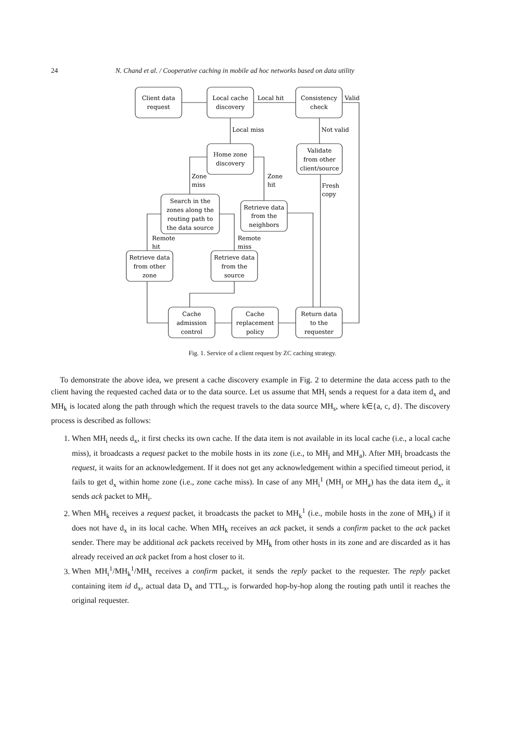24 N. Chand et al. / Cooperative caching in mobile ad hoc networks based on data utility
Client data
request
Local cache
discovery
Consistency
check
Home zone
discovery
Validate
from other
client/source
Search in the
zones along the
routing path to
the data source
Retrieve data
from the
neighbors
Retrieve data
from other
zone
Retrieve data
from the
source
Cache
admission
control
Cache
replacement
policy
Return data
to the
requester
Local hit
Valid
Local miss
Not valid
Zone
miss
Zone
hit
Fresh
copy
Remote
hit
Remote
miss
Fig. 1. Service of a client request by ZC caching strategy.
To demonstrate the above idea, we present a cache discovery example in Fig. 2 to determine the data access path to the client having the requested cached data or to the data source. Let us assume that MH<sub>i</sub> sends a request for a data item d<sub>x</sub> and MH<sub>k</sub> is located along the path through which the request travels to the data source MH<sub>s</sub>, where k∈{a, c, d}. The discovery process is described as follows:
1. When MH<sub>i</sub> needs d<sub>x</sub>, it first checks its own cache. If the data item is not available in its local cache (i.e., a local cache miss), it broadcasts a request packet to the mobile hosts in its zone (i.e., to MH<sub>j</sub> and MH<sub>a</sub>). After MH<sub>i</sub> broadcasts the request, it waits for an acknowledgement. If it does not get any acknowledgement within a specified timeout period, it fails to get d<sub>x</sub> within home zone (i.e., zone cache miss). In case of any MH<sub>i</sub><sup>1</sup> (MH<sub>j</sub> or MH<sub>a</sub>) has the data item d<sub>x</sub>, it sends ack packet to MH<sub>i</sub>.
2. When MH<sub>k</sub> receives a request packet, it broadcasts the packet to MH<sub>k</sub><sup>1</sup> (i.e., mobile hosts in the zone of MH<sub>k</sub>) if it does not have d<sub>x</sub> in its local cache. When MH<sub>k</sub> receives an ack packet, it sends a confirm packet to the ack packet sender. There may be additional ack packets received by MH<sub>k</sub> from other hosts in its zone and are discarded as it has already received an ack packet from a host closer to it.
3. When MH<sub>i</sub><sup>1</sup>/MH<sub>k</sub><sup>1</sup>/MH<sub>s</sub> receives a confirm packet, it sends the reply packet to the requester. The reply packet containing item id d<sub>x</sub>, actual data D<sub>x</sub> and TTL<sub>x</sub>, is forwarded hop-by-hop along the routing path until it reaches the original requester.